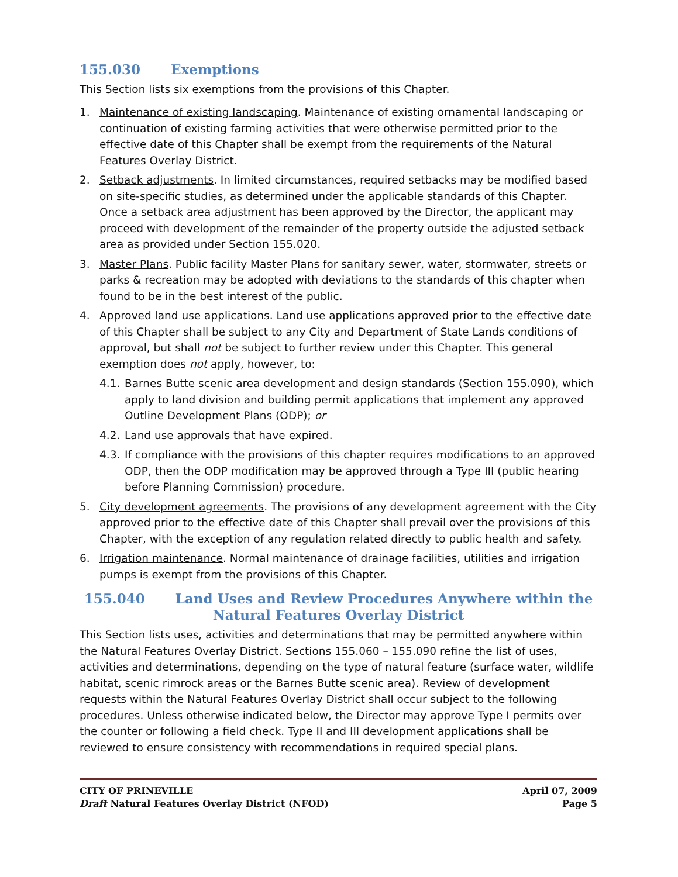155.030 Exemptions
This Section lists six exemptions from the provisions of this Chapter.
1. Maintenance of existing landscaping. Maintenance of existing ornamental landscaping or continuation of existing farming activities that were otherwise permitted prior to the effective date of this Chapter shall be exempt from the requirements of the Natural Features Overlay District.
2. Setback adjustments. In limited circumstances, required setbacks may be modified based on site-specific studies, as determined under the applicable standards of this Chapter. Once a setback area adjustment has been approved by the Director, the applicant may proceed with development of the remainder of the property outside the adjusted setback area as provided under Section 155.020.
3. Master Plans. Public facility Master Plans for sanitary sewer, water, stormwater, streets or parks & recreation may be adopted with deviations to the standards of this chapter when found to be in the best interest of the public.
4. Approved land use applications. Land use applications approved prior to the effective date of this Chapter shall be subject to any City and Department of State Lands conditions of approval, but shall not be subject to further review under this Chapter. This general exemption does not apply, however, to:
4.1.
Barnes Butte scenic area development and design standards (Section 155.090), which apply to land division and building permit applications that implement any approved Outline Development Plans (ODP); or
4.2.
Land use approvals that have expired.
4.3.
If compliance with the provisions of this chapter requires modifications to an approved ODP, then the ODP modification may be approved through a Type III (public hearing before Planning Commission) procedure.
5. City development agreements. The provisions of any development agreement with the City approved prior to the effective date of this Chapter shall prevail over the provisions of this Chapter, with the exception of any regulation related directly to public health and safety.
6. Irrigation maintenance. Normal maintenance of drainage facilities, utilities and irrigation pumps is exempt from the provisions of this Chapter.
155.040 Land Uses and Review Procedures Anywhere within the Natural Features Overlay District
This Section lists uses, activities and determinations that may be permitted anywhere within the Natural Features Overlay District. Sections 155.060 – 155.090 refine the list of uses, activities and determinations, depending on the type of natural feature (surface water, wildlife habitat, scenic rimrock areas or the Barnes Butte scenic area). Review of development requests within the Natural Features Overlay District shall occur subject to the following procedures. Unless otherwise indicated below, the Director may approve Type I permits over the counter or following a field check. Type II and III development applications shall be reviewed to ensure consistency with recommendations in required special plans.
CITY OF PRINEVILLE
Draft Natural Features Overlay District (NFOD)
April 07, 2009
Page 5